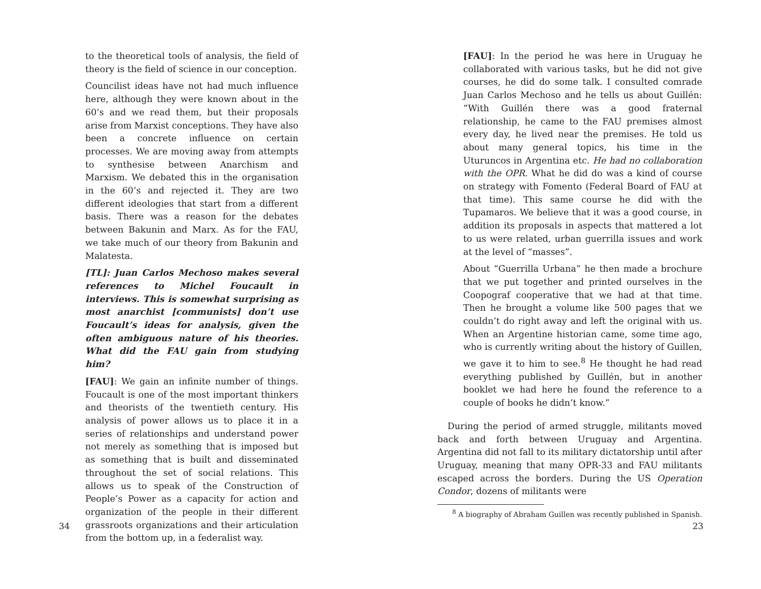to the theoretical tools of analysis, the field of theory is the field of science in our conception.
Councilist ideas have not had much influence here, although they were known about in the 60’s and we read them, but their proposals arise from Marxist conceptions. They have also been a concrete influence on certain processes. We are moving away from attempts to synthesise between Anarchism and Marxism. We debated this in the organisation in the 60’s and rejected it. They are two different ideologies that start from a different basis. There was a reason for the debates between Bakunin and Marx. As for the FAU, we take much of our theory from Bakunin and Malatesta.
[TL]: Juan Carlos Mechoso makes several references to Michel Foucault in interviews. This is somewhat surprising as most anarchist [communists] don’t use Foucault’s ideas for analysis, given the often ambiguous nature of his theories. What did the FAU gain from studying him?
[FAU]: We gain an infinite number of things. Foucault is one of the most important thinkers and theorists of the twentieth century. His analysis of power allows us to place it in a series of relationships and understand power not merely as something that is imposed but as something that is built and disseminated throughout the set of social relations. This allows us to speak of the Construction of People’s Power as a capacity for action and organization of the people in their different grassroots organizations and their articulation from the bottom up, in a federalist way.
34
[FAU]: In the period he was here in Uruguay he collaborated with various tasks, but he did not give courses, he did do some talk. I consulted comrade Juan Carlos Mechoso and he tells us about Guillén: “With Guillén there was a good fraternal relationship, he came to the FAU premises almost every day, he lived near the premises. He told us about many general topics, his time in the Uturuncos in Argentina etc. He had no collaboration with the OPR. What he did do was a kind of course on strategy with Fomento (Federal Board of FAU at that time). This same course he did with the Tupamaros. We believe that it was a good course, in addition its proposals in aspects that mattered a lot to us were related, urban guerrilla issues and work at the level of “masses”.
About “Guerrilla Urbana” he then made a brochure that we put together and printed ourselves in the Coopograf cooperative that we had at that time. Then he brought a volume like 500 pages that we couldn’t do right away and left the original with us. When an Argentine historian came, some time ago, who is currently writing about the history of Guillen, we gave it to him to see.<sup>8</sup> He thought he had read everything published by Guillén, but in another booklet we had here he found the reference to a couple of books he didn’t know.”
During the period of armed struggle, militants moved back and forth between Uruguay and Argentina. Argentina did not fall to its military dictatorship until after Uruguay, meaning that many OPR-33 and FAU militants escaped across the borders. During the US Operation Condor, dozens of militants were
<sup>8</sup> A biography of Abraham Guillen was recently published in Spanish.
23